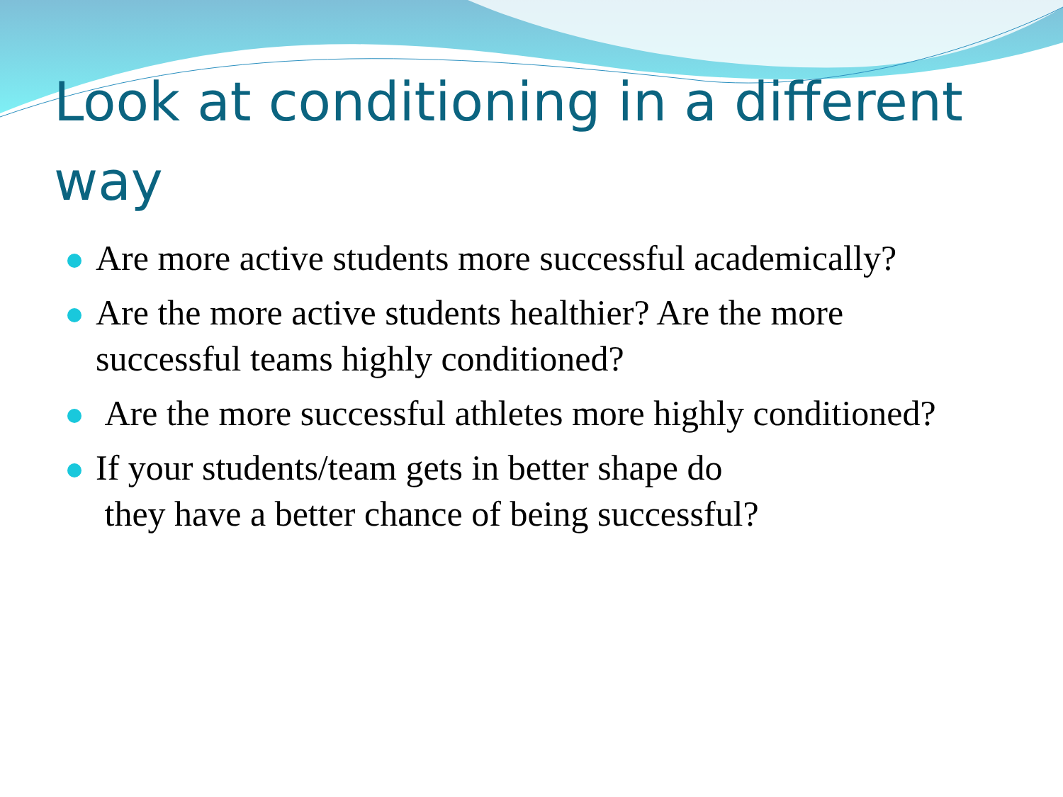Look at conditioning in a different way
Are more active students more successful academically?
Are the more active students healthier? Are the more successful teams highly conditioned?
Are the more successful athletes more highly conditioned?
If your students/team gets in better shape do
they have a better chance of being successful?